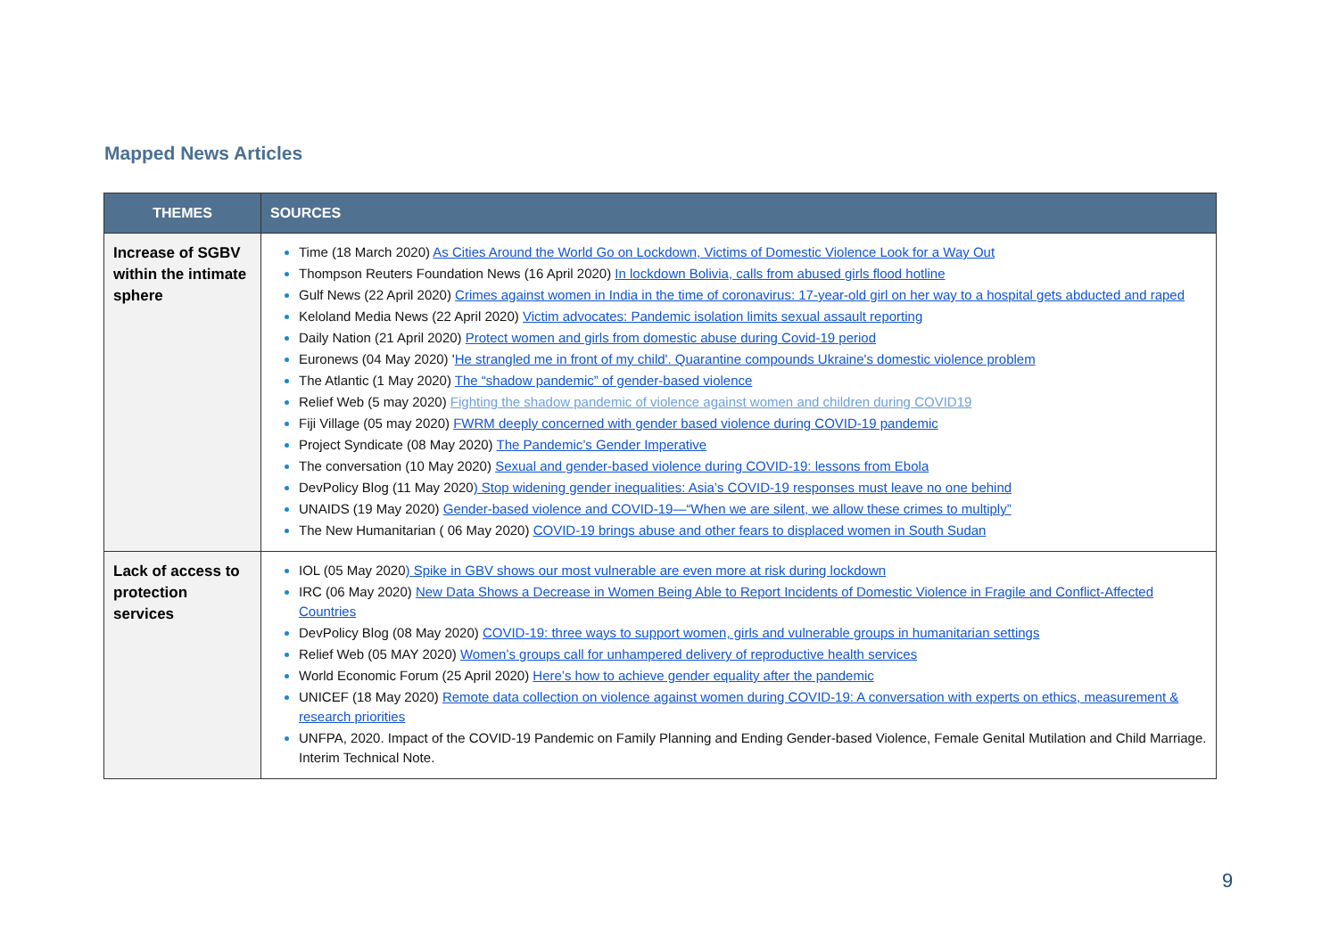Mapped News Articles
| THEMES | SOURCES |
| --- | --- |
| Increase of SGBV within the intimate sphere | Time (18 March 2020) As Cities Around the World Go on Lockdown, Victims of Domestic Violence Look for a Way Out Thompson Reuters Foundation News (16 April 2020) In lockdown Bolivia, calls from abused girls flood hotline Gulf News (22 April 2020) Crimes against women in India in the time of coronavirus: 17-year-old girl on her way to a hospital gets abducted and raped Keloland Media News (22 April 2020) Victim advocates: Pandemic isolation limits sexual assault reporting Daily Nation (21 April 2020) Protect women and girls from domestic abuse during Covid-19 period Euronews (04 May 2020) ' He strangled me in front of my child'. Quarantine compounds Ukraine's domestic violence problem The Atlantic (1 May 2020) The “shadow pandemic” of gender-based violence Relief Web (5 may 2020) Fighting the shadow pandemic of violence against women and children during COVID19 Fiji Village (05 may 2020) FWRM deeply concerned with gender based violence during COVID-19 pandemic Project Syndicate (08 May 2020) The Pandemic’s Gender Imperative The conversation (10 May 2020) Sexual and gender-based violence during COVID-19: lessons from Ebola DevPolicy Blog (11 May 2020 ) Stop widening gender inequalities: Asia’s COVID-19 responses must leave no one behind UNAIDS (19 May 2020) Gender-based violence and COVID-19—“When we are silent, we allow these crimes to multiply” The New Humanitarian ( 06 May 2020) COVID-19 brings abuse and other fears to displaced women in South Sudan |
| Lack of access to protection services | IOL (05 May 2020 ) Spike in GBV shows our most vulnerable are even more at risk during lockdown IRC (06 May 2020) New Data Shows a Decrease in Women Being Able to Report Incidents of Domestic Violence in Fragile and Conflict-Affected Countries DevPolicy Blog (08 May 2020) COVID-19: three ways to support women, girls and vulnerable groups in humanitarian settings Relief Web (05 MAY 2020) Women’s groups call for unhampered delivery of reproductive health services World Economic Forum (25 April 2020) Here’s how to achieve gender equality after the pandemic UNICEF (18 May 2020) Remote data collection on violence against women during COVID-19: A conversation with experts on ethics, measurement & research priorities UNFPA, 2020. Impact of the COVID-19 Pandemic on Family Planning and Ending Gender-based Violence, Female Genital Mutilation and Child Marriage. Interim Technical Note. |
9